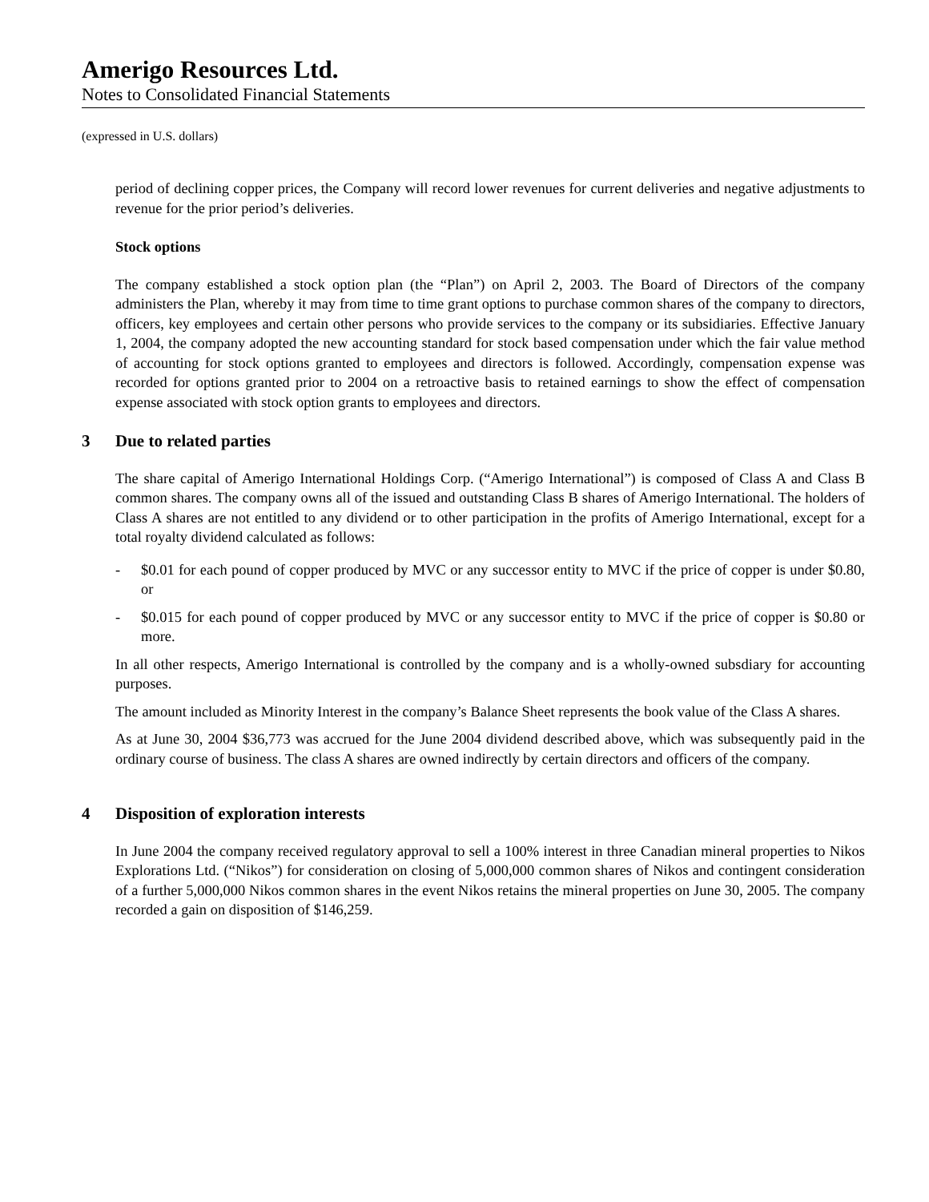Amerigo Resources Ltd.
Notes to Consolidated Financial Statements
(expressed in U.S. dollars)
period of declining copper prices, the Company will record lower revenues for current deliveries and negative adjustments to revenue for the prior period’s deliveries.
Stock options
The company established a stock option plan (the “Plan”) on April 2, 2003. The Board of Directors of the company administers the Plan, whereby it may from time to time grant options to purchase common shares of the company to directors, officers, key employees and certain other persons who provide services to the company or its subsidiaries. Effective January 1, 2004, the company adopted the new accounting standard for stock based compensation under which the fair value method of accounting for stock options granted to employees and directors is followed. Accordingly, compensation expense was recorded for options granted prior to 2004 on a retroactive basis to retained earnings to show the effect of compensation expense associated with stock option grants to employees and directors.
3 Due to related parties
The share capital of Amerigo International Holdings Corp. (“Amerigo International”) is composed of Class A and Class B common shares. The company owns all of the issued and outstanding Class B shares of Amerigo International. The holders of Class A shares are not entitled to any dividend or to other participation in the profits of Amerigo International, except for a total royalty dividend calculated as follows:
- $0.01 for each pound of copper produced by MVC or any successor entity to MVC if the price of copper is under $0.80, or
- $0.015 for each pound of copper produced by MVC or any successor entity to MVC if the price of copper is $0.80 or more.
In all other respects, Amerigo International is controlled by the company and is a wholly-owned subsdiary for accounting purposes.
The amount included as Minority Interest in the company’s Balance Sheet represents the book value of the Class A shares.
As at June 30, 2004 $36,773 was accrued for the June 2004 dividend described above, which was subsequently paid in the ordinary course of business. The class A shares are owned indirectly by certain directors and officers of the company.
4 Disposition of exploration interests
In June 2004 the company received regulatory approval to sell a 100% interest in three Canadian mineral properties to Nikos Explorations Ltd. (“Nikos”) for consideration on closing of 5,000,000 common shares of Nikos and contingent consideration of a further 5,000,000 Nikos common shares in the event Nikos retains the mineral properties on June 30, 2005. The company recorded a gain on disposition of $146,259.